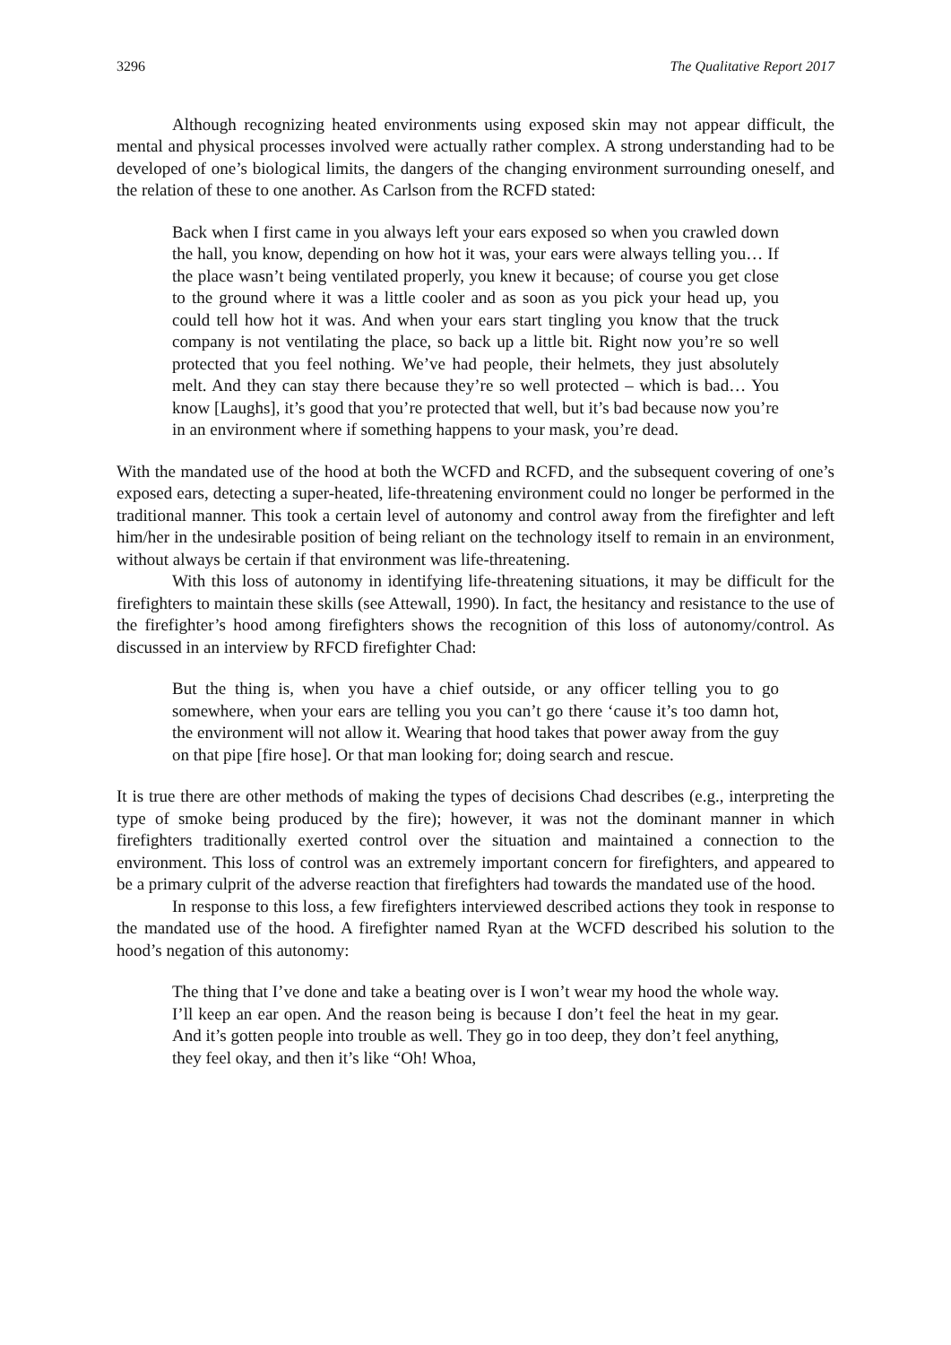3296 The Qualitative Report 2017
Although recognizing heated environments using exposed skin may not appear difficult, the mental and physical processes involved were actually rather complex. A strong understanding had to be developed of one’s biological limits, the dangers of the changing environment surrounding oneself, and the relation of these to one another. As Carlson from the RCFD stated:
Back when I first came in you always left your ears exposed so when you crawled down the hall, you know, depending on how hot it was, your ears were always telling you… If the place wasn’t being ventilated properly, you knew it because; of course you get close to the ground where it was a little cooler and as soon as you pick your head up, you could tell how hot it was. And when your ears start tingling you know that the truck company is not ventilating the place, so back up a little bit. Right now you’re so well protected that you feel nothing. We’ve had people, their helmets, they just absolutely melt. And they can stay there because they’re so well protected – which is bad… You know [Laughs], it’s good that you’re protected that well, but it’s bad because now you’re in an environment where if something happens to your mask, you’re dead.
With the mandated use of the hood at both the WCFD and RCFD, and the subsequent covering of one’s exposed ears, detecting a super-heated, life-threatening environment could no longer be performed in the traditional manner. This took a certain level of autonomy and control away from the firefighter and left him/her in the undesirable position of being reliant on the technology itself to remain in an environment, without always be certain if that environment was life-threatening.
With this loss of autonomy in identifying life-threatening situations, it may be difficult for the firefighters to maintain these skills (see Attewall, 1990). In fact, the hesitancy and resistance to the use of the firefighter’s hood among firefighters shows the recognition of this loss of autonomy/control. As discussed in an interview by RFCD firefighter Chad:
But the thing is, when you have a chief outside, or any officer telling you to go somewhere, when your ears are telling you you can’t go there ‘cause it’s too damn hot, the environment will not allow it. Wearing that hood takes that power away from the guy on that pipe [fire hose]. Or that man looking for; doing search and rescue.
It is true there are other methods of making the types of decisions Chad describes (e.g., interpreting the type of smoke being produced by the fire); however, it was not the dominant manner in which firefighters traditionally exerted control over the situation and maintained a connection to the environment. This loss of control was an extremely important concern for firefighters, and appeared to be a primary culprit of the adverse reaction that firefighters had towards the mandated use of the hood.
In response to this loss, a few firefighters interviewed described actions they took in response to the mandated use of the hood. A firefighter named Ryan at the WCFD described his solution to the hood’s negation of this autonomy:
The thing that I’ve done and take a beating over is I won’t wear my hood the whole way. I’ll keep an ear open. And the reason being is because I don’t feel the heat in my gear. And it’s gotten people into trouble as well. They go in too deep, they don’t feel anything, they feel okay, and then it’s like “Oh! Whoa,